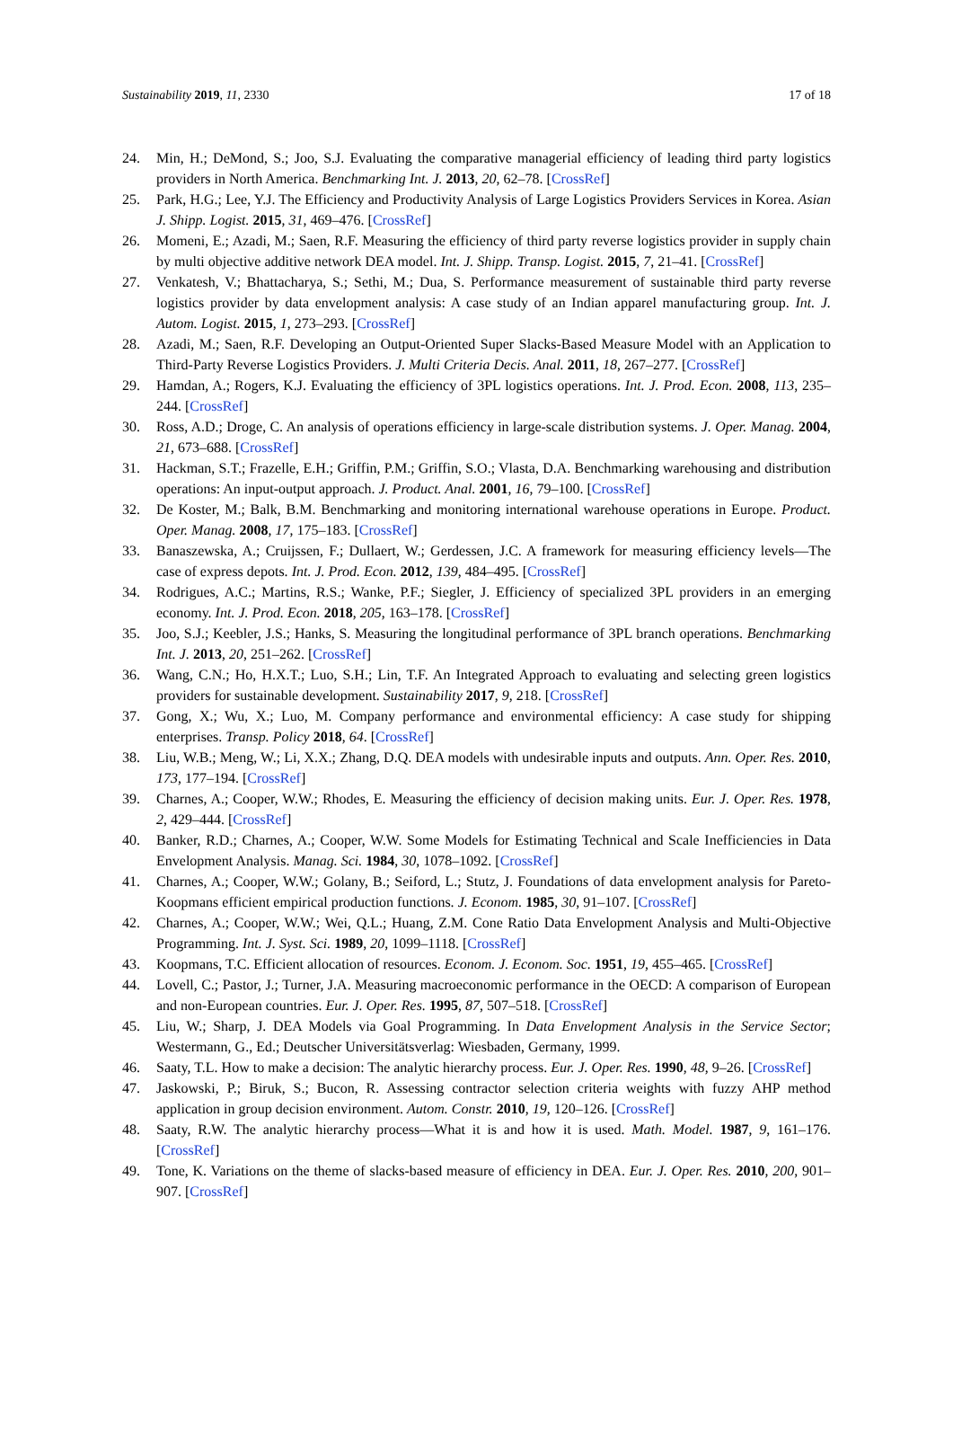Sustainability 2019, 11, 2330 17 of 18
24. Min, H.; DeMond, S.; Joo, S.J. Evaluating the comparative managerial efficiency of leading third party logistics providers in North America. Benchmarking Int. J. 2013, 20, 62–78. [CrossRef]
25. Park, H.G.; Lee, Y.J. The Efficiency and Productivity Analysis of Large Logistics Providers Services in Korea. Asian J. Shipp. Logist. 2015, 31, 469–476. [CrossRef]
26. Momeni, E.; Azadi, M.; Saen, R.F. Measuring the efficiency of third party reverse logistics provider in supply chain by multi objective additive network DEA model. Int. J. Shipp. Transp. Logist. 2015, 7, 21–41. [CrossRef]
27. Venkatesh, V.; Bhattacharya, S.; Sethi, M.; Dua, S. Performance measurement of sustainable third party reverse logistics provider by data envelopment analysis: A case study of an Indian apparel manufacturing group. Int. J. Autom. Logist. 2015, 1, 273–293. [CrossRef]
28. Azadi, M.; Saen, R.F. Developing an Output-Oriented Super Slacks-Based Measure Model with an Application to Third-Party Reverse Logistics Providers. J. Multi Criteria Decis. Anal. 2011, 18, 267–277. [CrossRef]
29. Hamdan, A.; Rogers, K.J. Evaluating the efficiency of 3PL logistics operations. Int. J. Prod. Econ. 2008, 113, 235–244. [CrossRef]
30. Ross, A.D.; Droge, C. An analysis of operations efficiency in large-scale distribution systems. J. Oper. Manag. 2004, 21, 673–688. [CrossRef]
31. Hackman, S.T.; Frazelle, E.H.; Griffin, P.M.; Griffin, S.O.; Vlasta, D.A. Benchmarking warehousing and distribution operations: An input-output approach. J. Product. Anal. 2001, 16, 79–100. [CrossRef]
32. De Koster, M.; Balk, B.M. Benchmarking and monitoring international warehouse operations in Europe. Product. Oper. Manag. 2008, 17, 175–183. [CrossRef]
33. Banaszewska, A.; Cruijssen, F.; Dullaert, W.; Gerdessen, J.C. A framework for measuring efficiency levels—The case of express depots. Int. J. Prod. Econ. 2012, 139, 484–495. [CrossRef]
34. Rodrigues, A.C.; Martins, R.S.; Wanke, P.F.; Siegler, J. Efficiency of specialized 3PL providers in an emerging economy. Int. J. Prod. Econ. 2018, 205, 163–178. [CrossRef]
35. Joo, S.J.; Keebler, J.S.; Hanks, S. Measuring the longitudinal performance of 3PL branch operations. Benchmarking Int. J. 2013, 20, 251–262. [CrossRef]
36. Wang, C.N.; Ho, H.X.T.; Luo, S.H.; Lin, T.F. An Integrated Approach to evaluating and selecting green logistics providers for sustainable development. Sustainability 2017, 9, 218. [CrossRef]
37. Gong, X.; Wu, X.; Luo, M. Company performance and environmental efficiency: A case study for shipping enterprises. Transp. Policy 2018, 64. [CrossRef]
38. Liu, W.B.; Meng, W.; Li, X.X.; Zhang, D.Q. DEA models with undesirable inputs and outputs. Ann. Oper. Res. 2010, 173, 177–194. [CrossRef]
39. Charnes, A.; Cooper, W.W.; Rhodes, E. Measuring the efficiency of decision making units. Eur. J. Oper. Res. 1978, 2, 429–444. [CrossRef]
40. Banker, R.D.; Charnes, A.; Cooper, W.W. Some Models for Estimating Technical and Scale Inefficiencies in Data Envelopment Analysis. Manag. Sci. 1984, 30, 1078–1092. [CrossRef]
41. Charnes, A.; Cooper, W.W.; Golany, B.; Seiford, L.; Stutz, J. Foundations of data envelopment analysis for Pareto-Koopmans efficient empirical production functions. J. Econom. 1985, 30, 91–107. [CrossRef]
42. Charnes, A.; Cooper, W.W.; Wei, Q.L.; Huang, Z.M. Cone Ratio Data Envelopment Analysis and Multi-Objective Programming. Int. J. Syst. Sci. 1989, 20, 1099–1118. [CrossRef]
43. Koopmans, T.C. Efficient allocation of resources. Econom. J. Econom. Soc. 1951, 19, 455–465. [CrossRef]
44. Lovell, C.; Pastor, J.; Turner, J.A. Measuring macroeconomic performance in the OECD: A comparison of European and non-European countries. Eur. J. Oper. Res. 1995, 87, 507–518. [CrossRef]
45. Liu, W.; Sharp, J. DEA Models via Goal Programming. In Data Envelopment Analysis in the Service Sector; Westermann, G., Ed.; Deutscher Universitätsverlag: Wiesbaden, Germany, 1999.
46. Saaty, T.L. How to make a decision: The analytic hierarchy process. Eur. J. Oper. Res. 1990, 48, 9–26. [CrossRef]
47. Jaskowski, P.; Biruk, S.; Bucon, R. Assessing contractor selection criteria weights with fuzzy AHP method application in group decision environment. Autom. Constr. 2010, 19, 120–126. [CrossRef]
48. Saaty, R.W. The analytic hierarchy process—What it is and how it is used. Math. Model. 1987, 9, 161–176. [CrossRef]
49. Tone, K. Variations on the theme of slacks-based measure of efficiency in DEA. Eur. J. Oper. Res. 2010, 200, 901–907. [CrossRef]